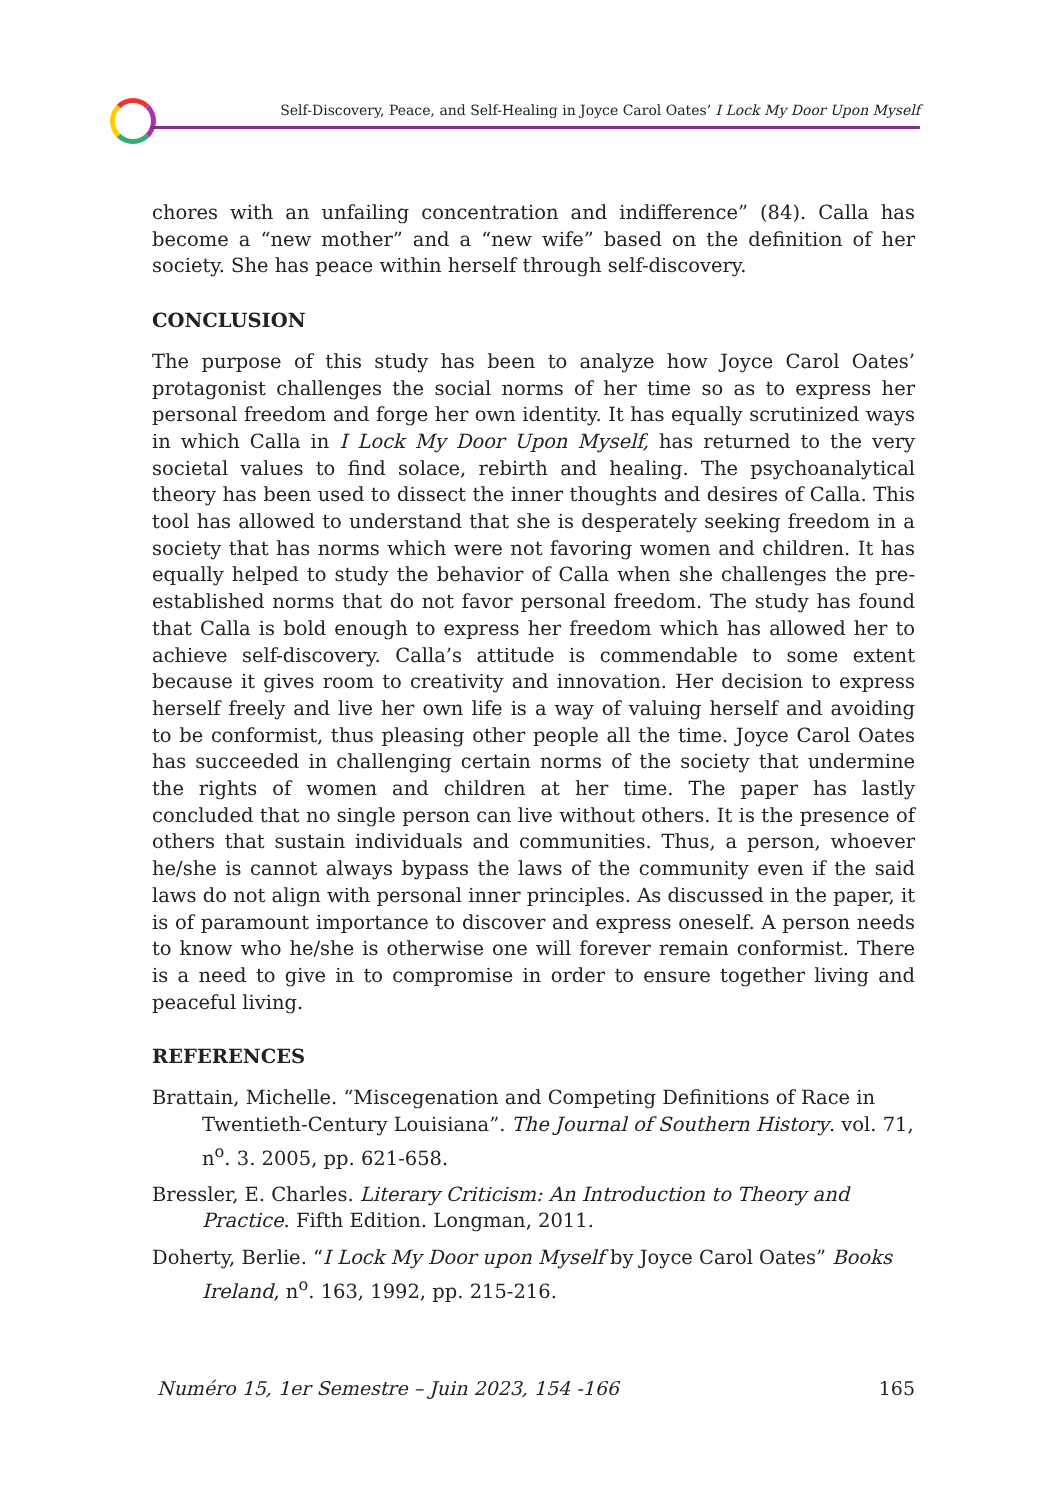Self-Discovery, Peace, and Self-Healing in Joyce Carol Oates’ I Lock My Door Upon Myself
chores with an unfailing concentration and indifference” (84). Calla has become a “new mother” and a “new wife” based on the definition of her society. She has peace within herself through self-discovery.
CONCLUSION
The purpose of this study has been to analyze how Joyce Carol Oates’ protagonist challenges the social norms of her time so as to express her personal freedom and forge her own identity. It has equally scrutinized ways in which Calla in I Lock My Door Upon Myself, has returned to the very societal values to find solace, rebirth and healing. The psychoanalytical theory has been used to dissect the inner thoughts and desires of Calla. This tool has allowed to understand that she is desperately seeking freedom in a society that has norms which were not favoring women and children. It has equally helped to study the behavior of Calla when she challenges the pre-established norms that do not favor personal freedom. The study has found that Calla is bold enough to express her freedom which has allowed her to achieve self-discovery. Calla’s attitude is commendable to some extent because it gives room to creativity and innovation. Her decision to express herself freely and live her own life is a way of valuing herself and avoiding to be conformist, thus pleasing other people all the time. Joyce Carol Oates has succeeded in challenging certain norms of the society that undermine the rights of women and children at her time. The paper has lastly concluded that no single person can live without others. It is the presence of others that sustain individuals and communities. Thus, a person, whoever he/she is cannot always bypass the laws of the community even if the said laws do not align with personal inner principles. As discussed in the paper, it is of paramount importance to discover and express oneself. A person needs to know who he/she is otherwise one will forever remain conformist. There is a need to give in to compromise in order to ensure together living and peaceful living.
REFERENCES
Brattain, Michelle. “Miscegenation and Competing Definitions of Race in Twentieth-Century Louisiana”. The Journal of Southern History. vol. 71, n<sup>o</sup>. 3. 2005, pp. 621-658.
Bressler, E. Charles. Literary Criticism: An Introduction to Theory and Practice. Fifth Edition. Longman, 2011.
Doherty, Berlie. “I Lock My Door upon Myself by Joyce Carol Oates” Books Ireland, n<sup>o</sup>. 163, 1992, pp. 215-216.
Numéro 15, 1er Semestre – Juin 2023, 154 -166 165